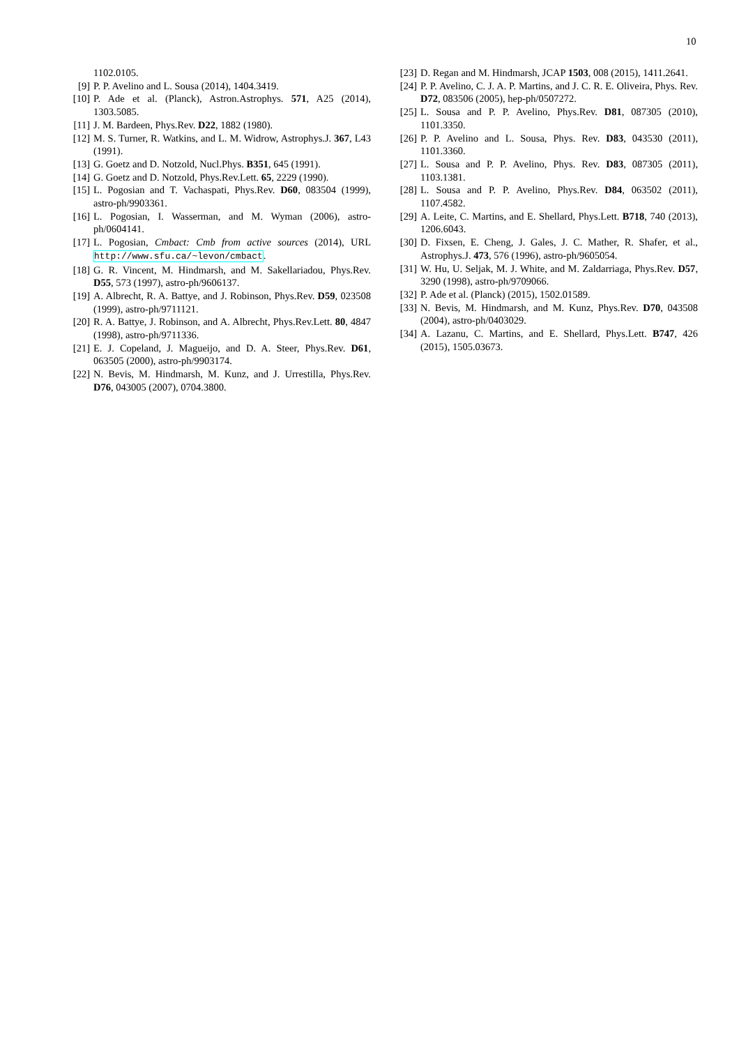10
1102.0105.
[9] P. P. Avelino and L. Sousa (2014), 1404.3419.
[10] P. Ade et al. (Planck), Astron.Astrophys. 571, A25 (2014), 1303.5085.
[11] J. M. Bardeen, Phys.Rev. D22, 1882 (1980).
[12] M. S. Turner, R. Watkins, and L. M. Widrow, Astrophys.J. 367, L43 (1991).
[13] G. Goetz and D. Notzold, Nucl.Phys. B351, 645 (1991).
[14] G. Goetz and D. Notzold, Phys.Rev.Lett. 65, 2229 (1990).
[15] L. Pogosian and T. Vachaspati, Phys.Rev. D60, 083504 (1999), astro-ph/9903361.
[16] L. Pogosian, I. Wasserman, and M. Wyman (2006), astro-ph/0604141.
[17] L. Pogosian, Cmbact: Cmb from active sources (2014), URL http://www.sfu.ca/~levon/cmbact.
[18] G. R. Vincent, M. Hindmarsh, and M. Sakellariadou, Phys.Rev. D55, 573 (1997), astro-ph/9606137.
[19] A. Albrecht, R. A. Battye, and J. Robinson, Phys.Rev. D59, 023508 (1999), astro-ph/9711121.
[20] R. A. Battye, J. Robinson, and A. Albrecht, Phys.Rev.Lett. 80, 4847 (1998), astro-ph/9711336.
[21] E. J. Copeland, J. Magueijo, and D. A. Steer, Phys.Rev. D61, 063505 (2000), astro-ph/9903174.
[22] N. Bevis, M. Hindmarsh, M. Kunz, and J. Urrestilla, Phys.Rev. D76, 043005 (2007), 0704.3800.
[23] D. Regan and M. Hindmarsh, JCAP 1503, 008 (2015), 1411.2641.
[24] P. P. Avelino, C. J. A. P. Martins, and J. C. R. E. Oliveira, Phys. Rev. D72, 083506 (2005), hep-ph/0507272.
[25] L. Sousa and P. P. Avelino, Phys.Rev. D81, 087305 (2010), 1101.3350.
[26] P. P. Avelino and L. Sousa, Phys. Rev. D83, 043530 (2011), 1101.3360.
[27] L. Sousa and P. P. Avelino, Phys. Rev. D83, 087305 (2011), 1103.1381.
[28] L. Sousa and P. P. Avelino, Phys.Rev. D84, 063502 (2011), 1107.4582.
[29] A. Leite, C. Martins, and E. Shellard, Phys.Lett. B718, 740 (2013), 1206.6043.
[30] D. Fixsen, E. Cheng, J. Gales, J. C. Mather, R. Shafer, et al., Astrophys.J. 473, 576 (1996), astro-ph/9605054.
[31] W. Hu, U. Seljak, M. J. White, and M. Zaldarriaga, Phys.Rev. D57, 3290 (1998), astro-ph/9709066.
[32] P. Ade et al. (Planck) (2015), 1502.01589.
[33] N. Bevis, M. Hindmarsh, and M. Kunz, Phys.Rev. D70, 043508 (2004), astro-ph/0403029.
[34] A. Lazanu, C. Martins, and E. Shellard, Phys.Lett. B747, 426 (2015), 1505.03673.